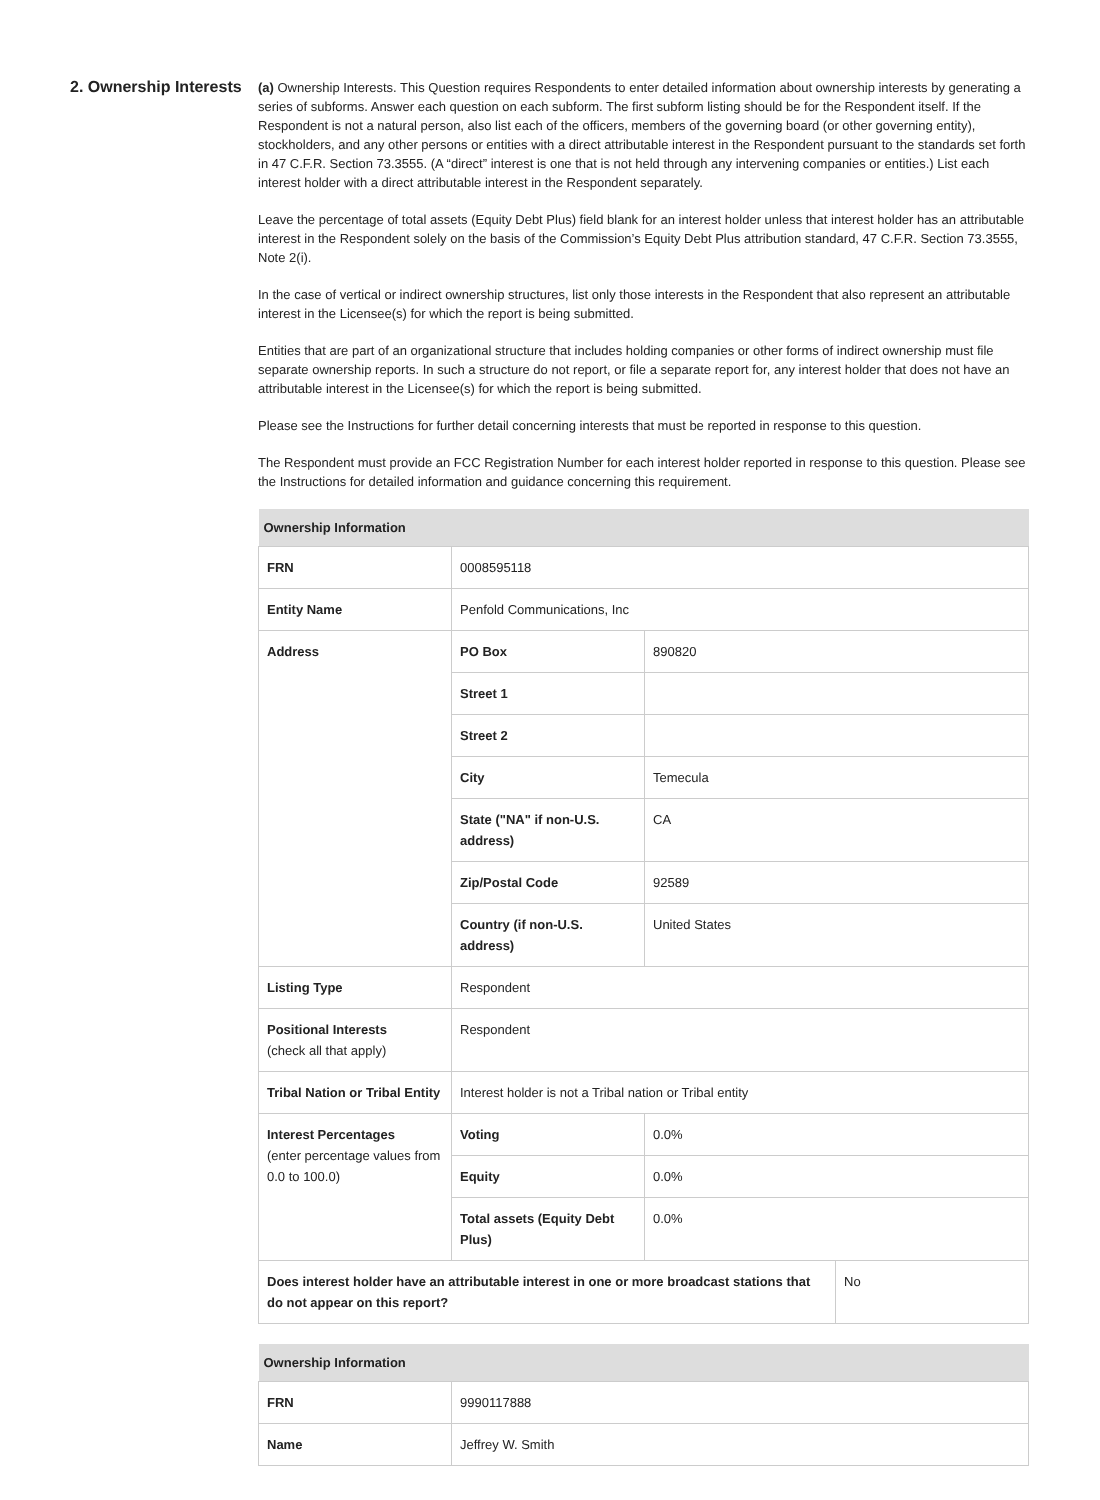2. Ownership Interests
(a) Ownership Interests. This Question requires Respondents to enter detailed information about ownership interests by generating a series of subforms. Answer each question on each subform. The first subform listing should be for the Respondent itself. If the Respondent is not a natural person, also list each of the officers, members of the governing board (or other governing entity), stockholders, and any other persons or entities with a direct attributable interest in the Respondent pursuant to the standards set forth in 47 C.F.R. Section 73.3555. (A “direct” interest is one that is not held through any intervening companies or entities.) List each interest holder with a direct attributable interest in the Respondent separately.
Leave the percentage of total assets (Equity Debt Plus) field blank for an interest holder unless that interest holder has an attributable interest in the Respondent solely on the basis of the Commission’s Equity Debt Plus attribution standard, 47 C.F.R. Section 73.3555, Note 2(i).
In the case of vertical or indirect ownership structures, list only those interests in the Respondent that also represent an attributable interest in the Licensee(s) for which the report is being submitted.
Entities that are part of an organizational structure that includes holding companies or other forms of indirect ownership must file separate ownership reports. In such a structure do not report, or file a separate report for, any interest holder that does not have an attributable interest in the Licensee(s) for which the report is being submitted.
Please see the Instructions for further detail concerning interests that must be reported in response to this question.
The Respondent must provide an FCC Registration Number for each interest holder reported in response to this question. Please see the Instructions for detailed information and guidance concerning this requirement.
| Ownership Information | | | |
| --- | --- | --- | --- |
| FRN | 0008595118 | | |
| Entity Name | Penfold Communications, Inc | | |
| Address | PO Box | 890820 | |
| | Street 1 | | |
| | Street 2 | | |
| | City | Temecula | |
| | State ("NA" if non-U.S. address) | CA | |
| | Zip/Postal Code | 92589 | |
| | Country (if non-U.S. address) | United States | |
| Listing Type | Respondent | | |
| Positional Interests (check all that apply) | Respondent | | |
| Tribal Nation or Tribal Entity | Interest holder is not a Tribal nation or Tribal entity | | |
| Interest Percentages (enter percentage values from 0.0 to 100.0) | Voting | 0.0% | |
| | Equity | 0.0% | |
| | Total assets (Equity Debt Plus) | 0.0% | |
| Does interest holder have an attributable interest in one or more broadcast stations that do not appear on this report? | | | No |
| Ownership Information | |
| --- | --- |
| FRN | 9990117888 |
| Name | Jeffrey W. Smith |